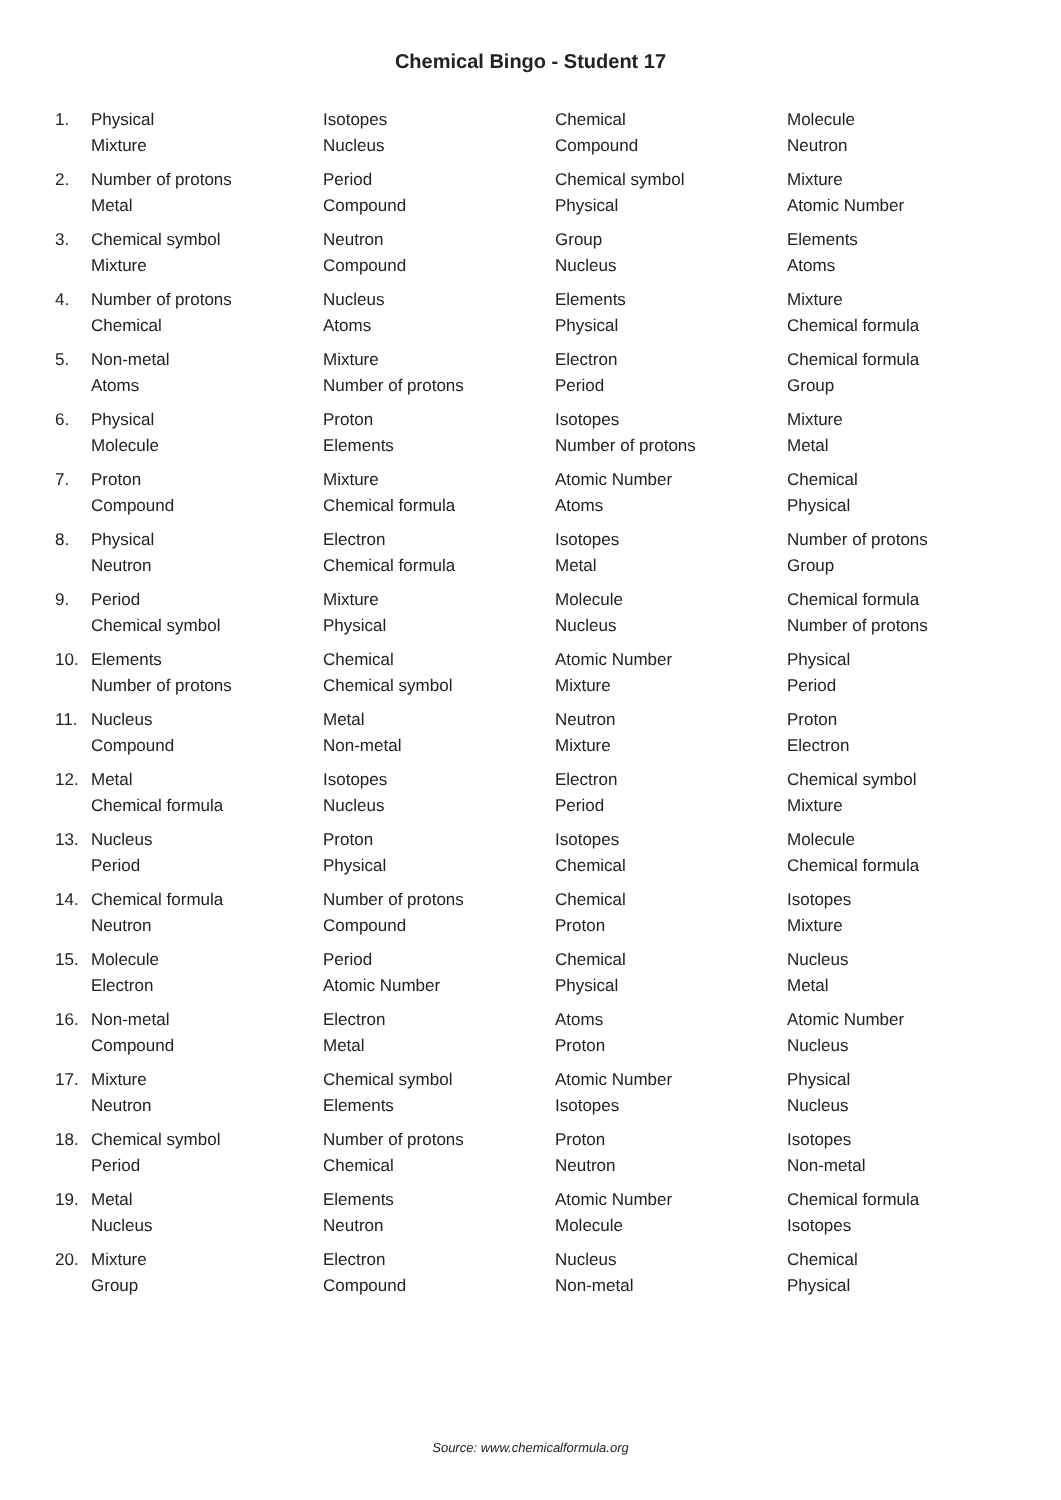Chemical Bingo - Student 17
| 1. | Physical | Isotopes | Chemical | Molecule |
| | Mixture | Nucleus | Compound | Neutron |
| 2. | Number of protons | Period | Chemical symbol | Mixture |
| | Metal | Compound | Physical | Atomic Number |
| 3. | Chemical symbol | Neutron | Group | Elements |
| | Mixture | Compound | Nucleus | Atoms |
| 4. | Number of protons | Nucleus | Elements | Mixture |
| | Chemical | Atoms | Physical | Chemical formula |
| 5. | Non-metal | Mixture | Electron | Chemical formula |
| | Atoms | Number of protons | Period | Group |
| 6. | Physical | Proton | Isotopes | Mixture |
| | Molecule | Elements | Number of protons | Metal |
| 7. | Proton | Mixture | Atomic Number | Chemical |
| | Compound | Chemical formula | Atoms | Physical |
| 8. | Physical | Electron | Isotopes | Number of protons |
| | Neutron | Chemical formula | Metal | Group |
| 9. | Period | Mixture | Molecule | Chemical formula |
| | Chemical symbol | Physical | Nucleus | Number of protons |
| 10. | Elements | Chemical | Atomic Number | Physical |
| | Number of protons | Chemical symbol | Mixture | Period |
| 11. | Nucleus | Metal | Neutron | Proton |
| | Compound | Non-metal | Mixture | Electron |
| 12. | Metal | Isotopes | Electron | Chemical symbol |
| | Chemical formula | Nucleus | Period | Mixture |
| 13. | Nucleus | Proton | Isotopes | Molecule |
| | Period | Physical | Chemical | Chemical formula |
| 14. | Chemical formula | Number of protons | Chemical | Isotopes |
| | Neutron | Compound | Proton | Mixture |
| 15. | Molecule | Period | Chemical | Nucleus |
| | Electron | Atomic Number | Physical | Metal |
| 16. | Non-metal | Electron | Atoms | Atomic Number |
| | Compound | Metal | Proton | Nucleus |
| 17. | Mixture | Chemical symbol | Atomic Number | Physical |
| | Neutron | Elements | Isotopes | Nucleus |
| 18. | Chemical symbol | Number of protons | Proton | Isotopes |
| | Period | Chemical | Neutron | Non-metal |
| 19. | Metal | Elements | Atomic Number | Chemical formula |
| | Nucleus | Neutron | Molecule | Isotopes |
| 20. | Mixture | Electron | Nucleus | Chemical |
| | Group | Compound | Non-metal | Physical |
Source: www.chemicalformula.org